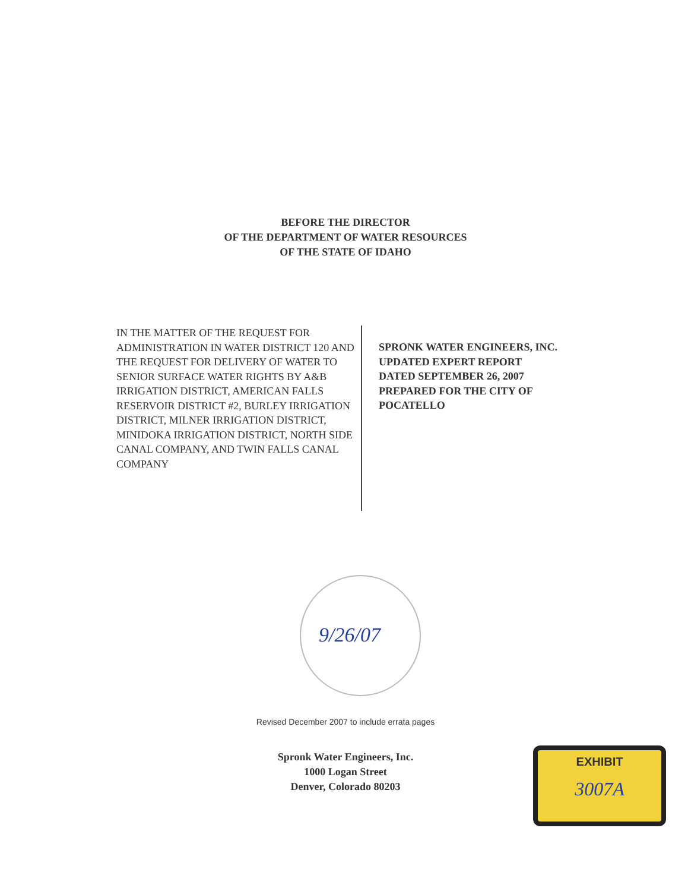BEFORE THE DIRECTOR
OF THE DEPARTMENT OF WATER RESOURCES
OF THE STATE OF IDAHO
IN THE MATTER OF THE REQUEST FOR ADMINISTRATION IN WATER DISTRICT 120 AND THE REQUEST FOR DELIVERY OF WATER TO SENIOR SURFACE WATER RIGHTS BY A&B IRRIGATION DISTRICT, AMERICAN FALLS RESERVOIR DISTRICT #2, BURLEY IRRIGATION DISTRICT, MILNER IRRIGATION DISTRICT, MINIDOKA IRRIGATION DISTRICT, NORTH SIDE CANAL COMPANY, AND TWIN FALLS CANAL COMPANY
SPRONK WATER ENGINEERS, INC.
UPDATED EXPERT REPORT
DATED SEPTEMBER 26, 2007
PREPARED FOR THE CITY OF
POCATELLO
9/26/07
Revised December 2007 to include errata pages
Spronk Water Engineers, Inc.
1000 Logan Street
Denver, Colorado 80203
EXHIBIT
3007A